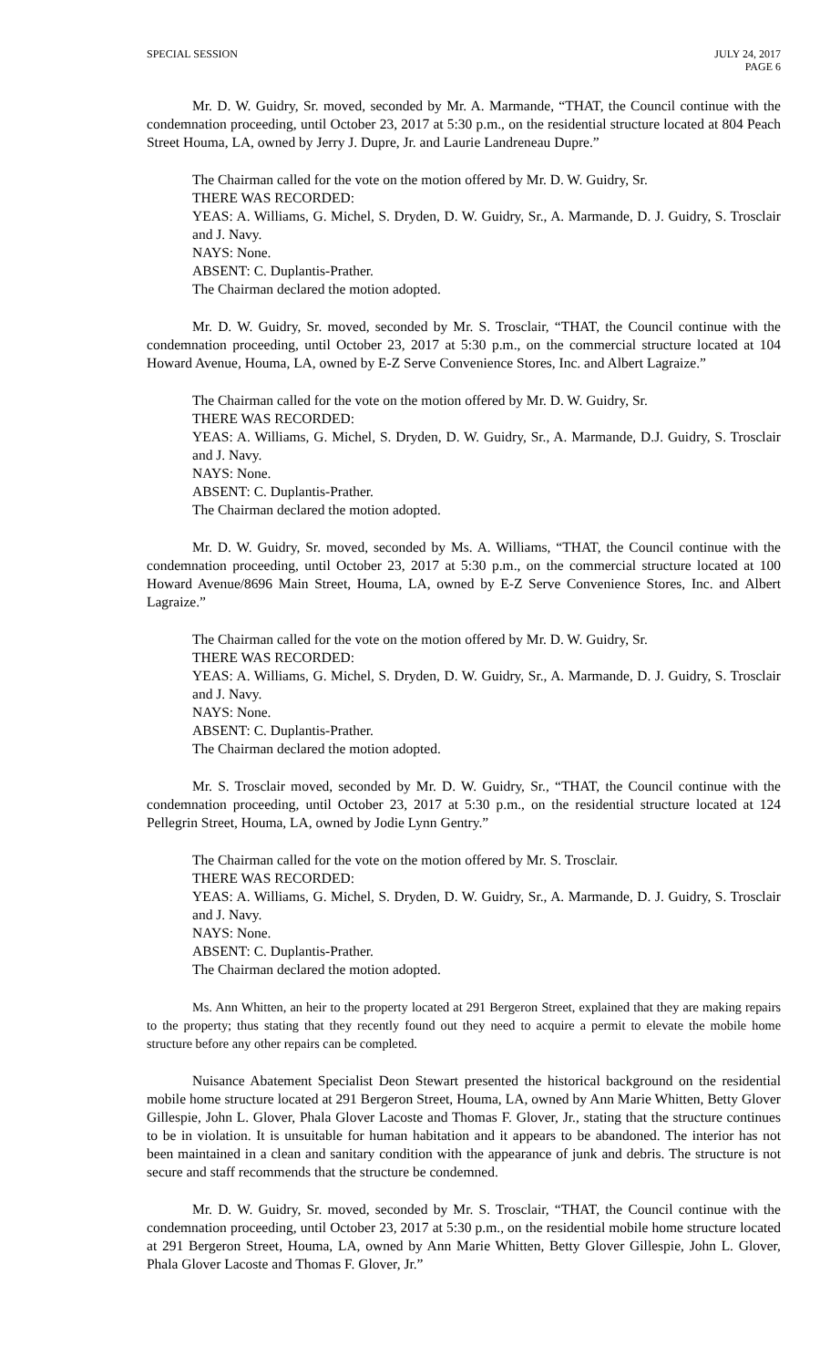SPECIAL SESSION JULY 24, 2017
PAGE 6
Mr. D. W. Guidry, Sr. moved, seconded by Mr. A. Marmande, “THAT, the Council continue with the condemnation proceeding, until October 23, 2017 at 5:30 p.m., on the residential structure located at 804 Peach Street Houma, LA, owned by Jerry J. Dupre, Jr. and Laurie Landreneau Dupre.”
The Chairman called for the vote on the motion offered by Mr. D. W. Guidry, Sr.
THERE WAS RECORDED:
YEAS: A. Williams, G. Michel, S. Dryden, D. W. Guidry, Sr., A. Marmande, D. J. Guidry, S. Trosclair and J. Navy.
NAYS: None.
ABSENT: C. Duplantis-Prather.
The Chairman declared the motion adopted.
Mr. D. W. Guidry, Sr. moved, seconded by Mr. S. Trosclair, “THAT, the Council continue with the condemnation proceeding, until October 23, 2017 at 5:30 p.m., on the commercial structure located at 104 Howard Avenue, Houma, LA, owned by E-Z Serve Convenience Stores, Inc. and Albert Lagraize.”
The Chairman called for the vote on the motion offered by Mr. D. W. Guidry, Sr.
THERE WAS RECORDED:
YEAS: A. Williams, G. Michel, S. Dryden, D. W. Guidry, Sr., A. Marmande, D.J. Guidry, S. Trosclair and J. Navy.
NAYS: None.
ABSENT: C. Duplantis-Prather.
The Chairman declared the motion adopted.
Mr. D. W. Guidry, Sr. moved, seconded by Ms. A. Williams, “THAT, the Council continue with the condemnation proceeding, until October 23, 2017 at 5:30 p.m., on the commercial structure located at 100 Howard Avenue/8696 Main Street, Houma, LA, owned by E-Z Serve Convenience Stores, Inc. and Albert Lagraize.”
The Chairman called for the vote on the motion offered by Mr. D. W. Guidry, Sr.
THERE WAS RECORDED:
YEAS: A. Williams, G. Michel, S. Dryden, D. W. Guidry, Sr., A. Marmande, D. J. Guidry, S. Trosclair and J. Navy.
NAYS: None.
ABSENT: C. Duplantis-Prather.
The Chairman declared the motion adopted.
Mr. S. Trosclair moved, seconded by Mr. D. W. Guidry, Sr., “THAT, the Council continue with the condemnation proceeding, until October 23, 2017 at 5:30 p.m., on the residential structure located at 124 Pellegrin Street, Houma, LA, owned by Jodie Lynn Gentry.”
The Chairman called for the vote on the motion offered by Mr. S. Trosclair.
THERE WAS RECORDED:
YEAS: A. Williams, G. Michel, S. Dryden, D. W. Guidry, Sr., A. Marmande, D. J. Guidry, S. Trosclair and J. Navy.
NAYS: None.
ABSENT: C. Duplantis-Prather.
The Chairman declared the motion adopted.
Ms. Ann Whitten, an heir to the property located at 291 Bergeron Street, explained that they are making repairs to the property; thus stating that they recently found out they need to acquire a permit to elevate the mobile home structure before any other repairs can be completed.
Nuisance Abatement Specialist Deon Stewart presented the historical background on the residential mobile home structure located at 291 Bergeron Street, Houma, LA, owned by Ann Marie Whitten, Betty Glover Gillespie, John L. Glover, Phala Glover Lacoste and Thomas F. Glover, Jr., stating that the structure continues to be in violation. It is unsuitable for human habitation and it appears to be abandoned. The interior has not been maintained in a clean and sanitary condition with the appearance of junk and debris. The structure is not secure and staff recommends that the structure be condemned.
Mr. D. W. Guidry, Sr. moved, seconded by Mr. S. Trosclair, “THAT, the Council continue with the condemnation proceeding, until October 23, 2017 at 5:30 p.m., on the residential mobile home structure located at 291 Bergeron Street, Houma, LA, owned by Ann Marie Whitten, Betty Glover Gillespie, John L. Glover, Phala Glover Lacoste and Thomas F. Glover, Jr.”